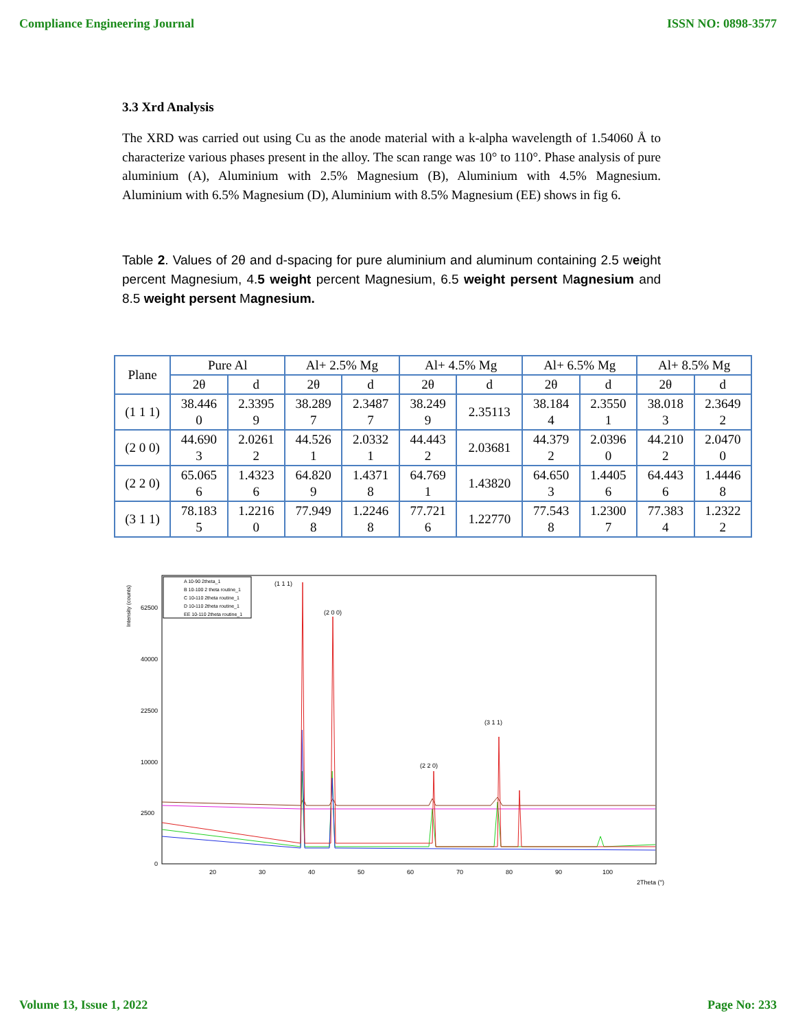Compliance Engineering Journal ISSN NO: 0898-3577
3.3 Xrd Analysis
The XRD was carried out using Cu as the anode material with a k-alpha wavelength of 1.54060 Å to characterize various phases present in the alloy. The scan range was 10° to 110°. Phase analysis of pure aluminium (A), Aluminium with 2.5% Magnesium (B), Aluminium with 4.5% Magnesium. Aluminium with 6.5% Magnesium (D), Aluminium with 8.5% Magnesium (EE) shows in fig 6.
Table 2. Values of 2θ and d-spacing for pure aluminium and aluminum containing 2.5 weight percent Magnesium, 4.5 weight percent Magnesium, 6.5 weight persent Magnesium and 8.5 weight persent Magnesium.
| Plane | Pure Al | | Al+ 2.5% Mg | | Al+ 4.5% Mg | | Al+ 6.5% Mg | | Al+ 8.5% Mg | |
| --- | --- | --- | --- | --- | --- | --- | --- | --- | --- | --- |
| | 2θ | d | 2θ | d | 2θ | d | 2θ | d | 2θ | d |
| (1 1 1) | 38.446 0 | 2.3395 9 | 38.289 7 | 2.3487 7 | 38.249 9 | 2.35113 | 38.184 4 | 2.3550 1 | 38.018 3 | 2.3649 2 |
| (2 0 0) | 44.690 3 | 2.0261 2 | 44.526 1 | 2.0332 1 | 44.443 2 | 2.03681 | 44.379 2 | 2.0396 0 | 44.210 2 | 2.0470 0 |
| (2 2 0) | 65.065 6 | 1.4323 6 | 64.820 9 | 1.4371 8 | 64.769 1 | 1.43820 | 64.650 3 | 1.4405 6 | 64.443 6 | 1.4446 8 |
| (3 1 1) | 78.183 5 | 1.2216 0 | 77.949 8 | 1.2246 8 | 77.721 6 | 1.22770 | 77.543 8 | 1.2300 7 | 77.383 4 | 1.2322 2 |
Intensity (counts)
62500
40000
22500
10000
2500
0
20
30
40
50
60
70
80
90
100
2Theta (°)
A 10-90 2theta_1
B 10-100 2 theta routine_1
C 10-110 2theta routine_1
D 10-110 2theta routine_1
EE 10-110 2theta routine_1
(1 1 1)
(2 0 0)
(2 2 0)
(3 1 1)
Volume 13, Issue 1, 2022 Page No: 233